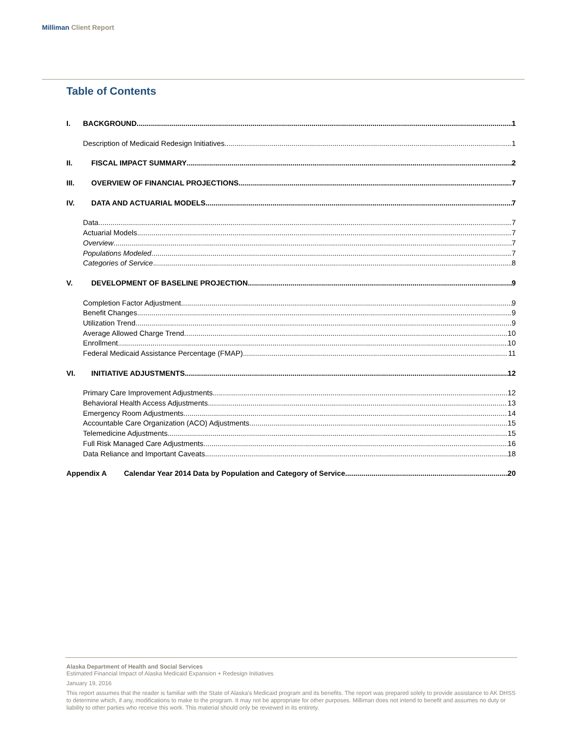Milliman Client Report
Table of Contents
I. BACKGROUND 1
Description of Medicaid Redesign Initiatives 1
II. FISCAL IMPACT SUMMARY 2
III. OVERVIEW OF FINANCIAL PROJECTIONS 7
IV. DATA AND ACTUARIAL MODELS 7
Data 7
Actuarial Models 7
Overview 7
Populations Modeled 7
Categories of Service 8
V. DEVELOPMENT OF BASELINE PROJECTION 9
Completion Factor Adjustment 9
Benefit Changes 9
Utilization Trend 9
Average Allowed Charge Trend 10
Enrollment 10
Federal Medicaid Assistance Percentage (FMAP) 11
VI. INITIATIVE ADJUSTMENTS 12
Primary Care Improvement Adjustments 12
Behavioral Health Access Adjustments 13
Emergency Room Adjustments 14
Accountable Care Organization (ACO) Adjustments 15
Telemedicine Adjustments 15
Full Risk Managed Care Adjustments 16
Data Reliance and Important Caveats 18
Appendix A Calendar Year 2014 Data by Population and Category of Service 20
Alaska Department of Health and Social Services
Estimated Financial Impact of Alaska Medicaid Expansion + Redesign Initiatives
January 19, 2016
This report assumes that the reader is familiar with the State of Alaska's Medicaid program and its benefits. The report was prepared solely to provide assistance to AK DHSS to determine which, if any, modifications to make to the program. It may not be appropriate for other purposes. Milliman does not intend to benefit and assumes no duty or liability to other parties who receive this work. This material should only be reviewed in its entirety.